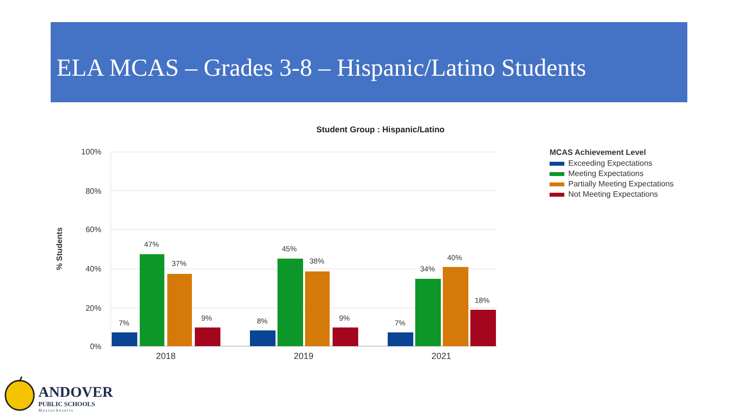ELA MCAS – Grades 3-8 – Hispanic/Latino Students
Student Group : Hispanic/Latino
100%
80%
60%
40%
20%
0%
% Students
7%
47%
37%
9%
8%
45%
38%
9%
7%
34%
40%
18%
2018
2019
2021
MCAS Achievement Level
Exceeding Expectations
Meeting Expectations
Partially Meeting Expectations
Not Meeting Expectations
ANDOVER
PUBLIC SCHOOLS
Massachusetts